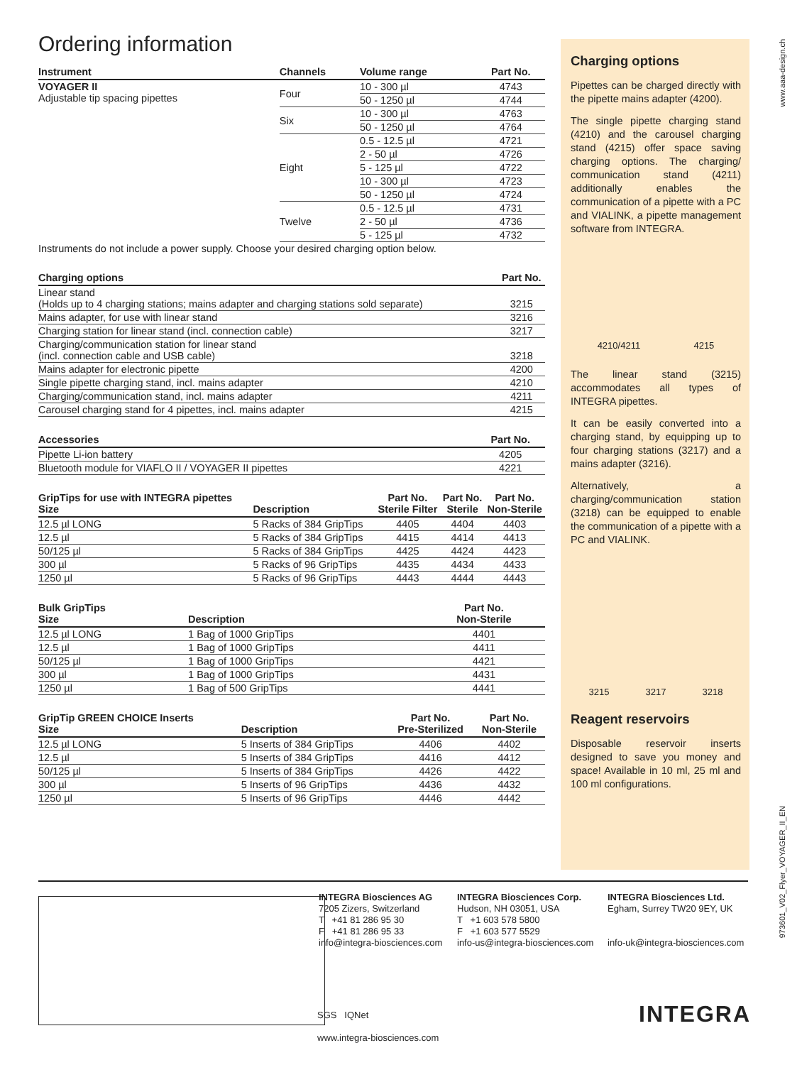Ordering information
| Instrument | Channels | Volume range | Part No. |
| --- | --- | --- | --- |
| VOYAGER II Adjustable tip spacing pipettes | Four | 10 - 300 µl | 4743 |
| | | 50 - 1250 µl | 4744 |
| | Six | 10 - 300 µl | 4763 |
| | | 50 - 1250 µl | 4764 |
| | Eight | 0.5 - 12.5 µl | 4721 |
| | | 2 - 50 µl | 4726 |
| | | 5 - 125 µl | 4722 |
| | | 10 - 300 µl | 4723 |
| | | 50 - 1250 µl | 4724 |
| | Twelve | 0.5 - 12.5 µl | 4731 |
| | | 2 - 50 µl | 4736 |
| | | 5 - 125 µl | 4732 |
| Instruments do not include a power supply. Choose your desired charging option below. | | | |
| Charging options | Part No. |
| --- | --- |
| Linear stand (Holds up to 4 charging stations; mains adapter and charging stations sold separate) | 3215 |
| Mains adapter, for use with linear stand | 3216 |
| Charging station for linear stand (incl. connection cable) | 3217 |
| Charging/communication station for linear stand (incl. connection cable and USB cable) | 3218 |
| Mains adapter for electronic pipette | 4200 |
| Single pipette charging stand, incl. mains adapter | 4210 |
| Charging/communication stand, incl. mains adapter | 4211 |
| Carousel charging stand for 4 pipettes, incl. mains adapter | 4215 |
| Accessories | Part No. |
| --- | --- |
| Pipette Li-ion battery | 4205 |
| Bluetooth module for VIAFLO II / VOYAGER II pipettes | 4221 |
| GripTips for use with INTEGRA pipettes Size | Description | Part No. Sterile Filter | Part No. Sterile | Part No. Non-Sterile |
| --- | --- | --- | --- | --- |
| 12.5 µl LONG | 5 Racks of 384 GripTips | 4405 | 4404 | 4403 |
| 12.5 µl | 5 Racks of 384 GripTips | 4415 | 4414 | 4413 |
| 50/125 µl | 5 Racks of 384 GripTips | 4425 | 4424 | 4423 |
| 300 µl | 5 Racks of 96 GripTips | 4435 | 4434 | 4433 |
| 1250 µl | 5 Racks of 96 GripTips | 4443 | 4444 | 4443 |
| Bulk GripTips Size | Description | Part No. Non-Sterile |
| --- | --- | --- |
| 12.5 µl LONG | 1 Bag of 1000 GripTips | 4401 |
| 12.5 µl | 1 Bag of 1000 GripTips | 4411 |
| 50/125 µl | 1 Bag of 1000 GripTips | 4421 |
| 300 µl | 1 Bag of 1000 GripTips | 4431 |
| 1250 µl | 1 Bag of 500 GripTips | 4441 |
| GripTip GREEN CHOICE Inserts Size | Description | Part No. Pre-Sterilized | Part No. Non-Sterile |
| --- | --- | --- | --- |
| 12.5 µl LONG | 5 Inserts of 384 GripTips | 4406 | 4402 |
| 12.5 µl | 5 Inserts of 384 GripTips | 4416 | 4412 |
| 50/125 µl | 5 Inserts of 384 GripTips | 4426 | 4422 |
| 300 µl | 5 Inserts of 96 GripTips | 4436 | 4432 |
| 1250 µl | 5 Inserts of 96 GripTips | 4446 | 4442 |
Charging options
Pipettes can be charged directly with the pipette mains adapter (4200).
The single pipette charging stand (4210) and the carousel charging stand (4215) offer space saving charging options. The charging/ communication stand (4211) additionally enables the communication of a pipette with a PC and VIALINK, a pipette management software from INTEGRA.
4210/4211 4215
The linear stand (3215) accommodates all types of INTEGRA pipettes.
It can be easily converted into a charging stand, by equipping up to four charging stations (3217) and a mains adapter (3216).
Alternatively, a charging/communication station (3218) can be equipped to enable the communication of a pipette with a PC and VIALINK.
3215 3217 3218
Reagent reservoirs
Disposable reservoir inserts designed to save you money and space! Available in 10 ml, 25 ml and 100 ml configurations.
www.aaa-design.ch
973601_V02_Flyer_VOYAGER_II_EN
INTEGRA Biosciences AG
7205 Zizers, Switzerland
T +41 81 286 95 30
F +41 81 286 95 33
info@integra-biosciences.com
INTEGRA Biosciences Corp.
Hudson, NH 03051, USA
T +1 603 578 5800
F +1 603 577 5529
info-us@integra-biosciences.com
INTEGRA Biosciences Ltd.
Egham, Surrey TW20 9EY, UK
info-uk@integra-biosciences.com
SGS IQNet
www.integra-biosciences.com
INTEGRA